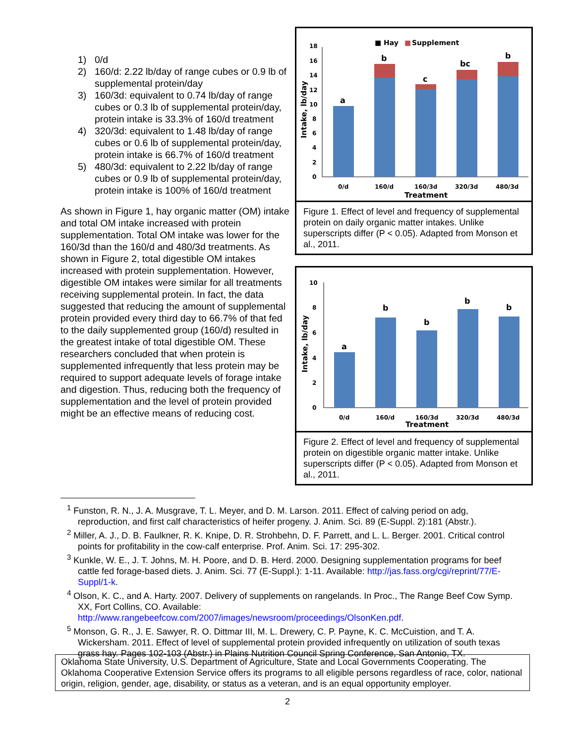1) 0/d
2) 160/d: 2.22 lb/day of range cubes or 0.9 lb of supplemental protein/day
3) 160/3d: equivalent to 0.74 lb/day of range cubes or 0.3 lb of supplemental protein/day, protein intake is 33.3% of 160/d treatment
4) 320/3d: equivalent to 1.48 lb/day of range cubes or 0.6 lb of supplemental protein/day, protein intake is 66.7% of 160/d treatment
5) 480/3d: equivalent to 2.22 lb/day of range cubes or 0.9 lb of supplemental protein/day, protein intake is 100% of 160/d treatment
As shown in Figure 1, hay organic matter (OM) intake and total OM intake increased with protein supplementation. Total OM intake was lower for the 160/3d than the 160/d and 480/3d treatments. As shown in Figure 2, total digestible OM intakes increased with protein supplementation. However, digestible OM intakes were similar for all treatments receiving supplemental protein. In fact, the data suggested that reducing the amount of supplemental protein provided every third day to 66.7% of that fed to the daily supplemented group (160/d) resulted in the greatest intake of total digestible OM. These researchers concluded that when protein is supplemented infrequently that less protein may be required to support adequate levels of forage intake and digestion. Thus, reducing both the frequency of supplementation and the level of protein provided might be an effective means of reducing cost.
■ Hay
■
Supplement
18
16
14
12
10
8
6
4
2
0
a
b
c
bc
b
0/d
160/d
160/3d
320/3d
480/3d
Treatment
Intake, lb/day
Figure 1. Effect of level and frequency of supplemental protein on daily organic matter intakes. Unlike superscripts differ (P < 0.05). Adapted from Monson et al., 2011.
10
8
6
4
2
0
a
b
b
b
b
0/d
160/d
160/3d
320/3d
480/3d
Treatment
Intake, lb/day
Figure 2. Effect of level and frequency of supplemental protein on digestible organic matter intake. Unlike superscripts differ (P < 0.05). Adapted from Monson et al., 2011.
<sup>1</sup> Funston, R. N., J. A. Musgrave, T. L. Meyer, and D. M. Larson. 2011. Effect of calving period on adg, reproduction, and first calf characteristics of heifer progeny. J. Anim. Sci. 89 (E-Suppl. 2):181 (Abstr.).
<sup>2</sup> Miller, A. J., D. B. Faulkner, R. K. Knipe, D. R. Strohbehn, D. F. Parrett, and L. L. Berger. 2001. Critical control points for profitability in the cow-calf enterprise. Prof. Anim. Sci. 17: 295-302.
<sup>3</sup> Kunkle, W. E., J. T. Johns, M. H. Poore, and D. B. Herd. 2000. Designing supplementation programs for beef cattle fed forage-based diets. J. Anim. Sci. 77 (E-Suppl.): 1-11. Available: http://jas.fass.org/cgi/reprint/77/E-Suppl/1-k.
<sup>4</sup> Olson, K. C., and A. Harty. 2007. Delivery of supplements on rangelands. In Proc., The Range Beef Cow Symp. XX, Fort Collins, CO. Available: http://www.rangebeefcow.com/2007/images/newsroom/proceedings/OlsonKen.pdf.
<sup>5</sup> Monson, G. R., J. E. Sawyer, R. O. Dittmar III, M. L. Drewery, C. P. Payne, K. C. McCuistion, and T. A. Wickersham. 2011. Effect of level of supplemental protein provided infrequently on utilization of south texas grass hay. Pages 102-103 (Abstr.) in Plains Nutrition Council Spring Conference, San Antonio, TX.
Oklahoma State University, U.S. Department of Agriculture, State and Local Governments Cooperating. The Oklahoma Cooperative Extension Service offers its programs to all eligible persons regardless of race, color, national origin, religion, gender, age, disability, or status as a veteran, and is an equal opportunity employer.
2